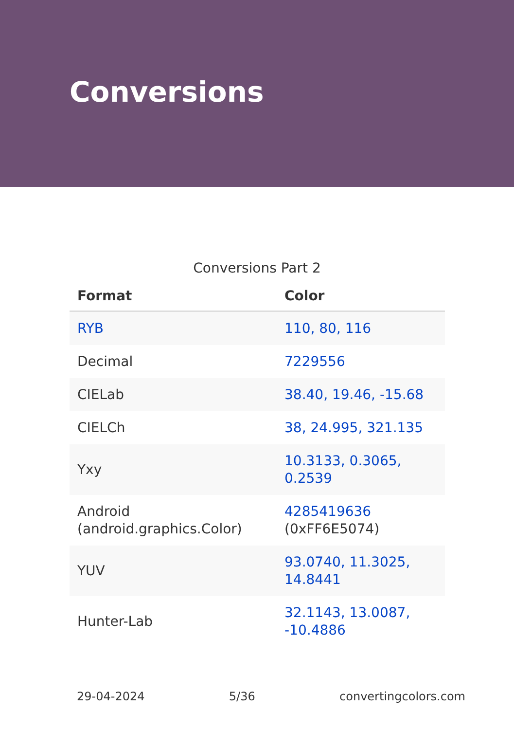Conversions
Conversions Part 2
| Format | Color |
| --- | --- |
| RYB | 110, 80, 116 |
| Decimal | 7229556 |
| CIELab | 38.40, 19.46, -15.68 |
| CIELCh | 38, 24.995, 321.135 |
| Yxy | 10.3133, 0.3065, 0.2539 |
| Android (android.graphics.Color) | 4285419636 (0xFF6E5074) |
| YUV | 93.0740, 11.3025, 14.8441 |
| Hunter-Lab | 32.1143, 13.0087, -10.4886 |
29-04-2024 5/36 convertingcolors.com